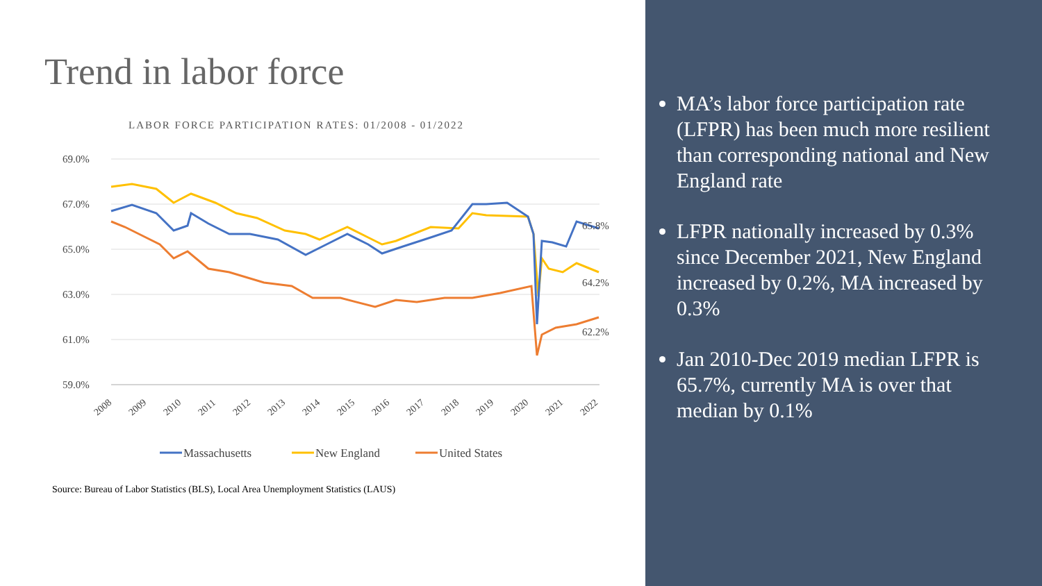Trend in labor force
LABOR FORCE PARTICIPATION RATES: 01/2008 - 01/2022
69.0%
67.0%
65.0%
63.0%
61.0%
59.0%
65.8%
64.2%
62.2%
2008
2009
2010
2011
2012
2013
2014
2015
2016
2017
2018
2019
2020
2021
2022
Massachusetts
New England
United States
Source: Bureau of Labor Statistics (BLS), Local Area Unemployment Statistics (LAUS)
MA’s labor force participation rate (LFPR) has been much more resilient than corresponding national and New England rate
LFPR nationally increased by 0.3% since December 2021, New England increased by 0.2%, MA increased by 0.3%
Jan 2010-Dec 2019 median LFPR is 65.7%, currently MA is over that median by 0.1%